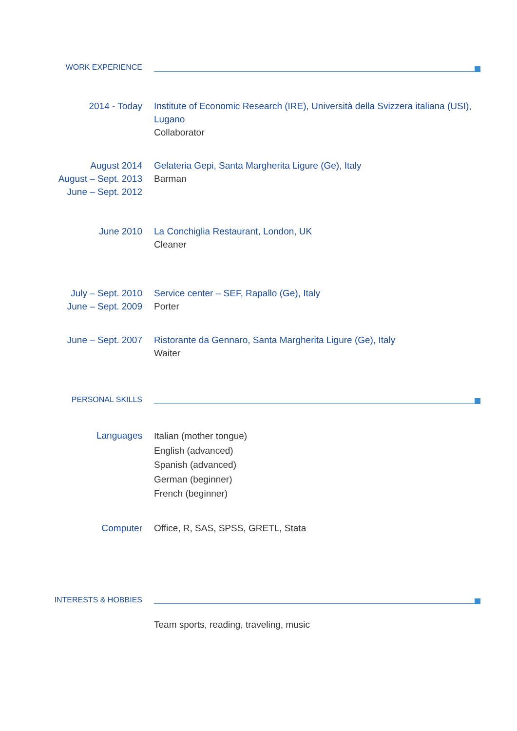WORK EXPERIENCE
2014 - Today Institute of Economic Research (IRE), Università della Svizzera italiana (USI), Lugano
Collaborator
August 2014
August – Sept. 2013
June – Sept. 2012
Gelateria Gepi, Santa Margherita Ligure (Ge), Italy
Barman
June 2010 La Conchiglia Restaurant, London, UK
Cleaner
July – Sept. 2010
June – Sept. 2009
Service center – SEF, Rapallo (Ge), Italy
Porter
June – Sept. 2007 Ristorante da Gennaro, Santa Margherita Ligure (Ge), Italy
Waiter
PERSONAL SKILLS
Languages
Italian (mother tongue)
English (advanced)
Spanish (advanced)
German (beginner)
French (beginner)
Computer Office, R, SAS, SPSS, GRETL, Stata
INTERESTS & HOBBIES
Team sports, reading, traveling, music